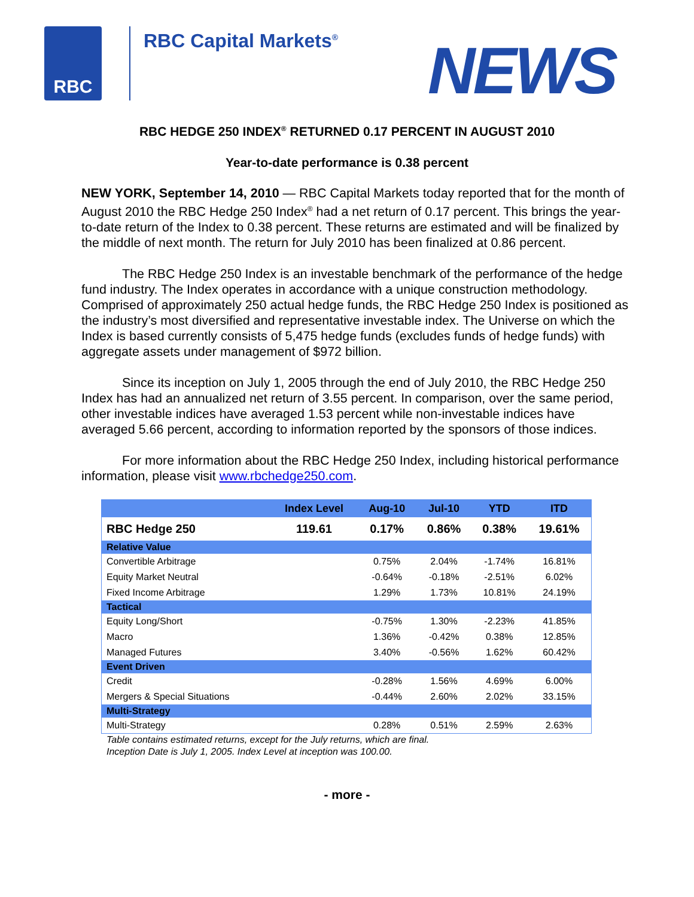RBC
RBC Capital Markets<sup>®</sup>
NEWS
RBC HEDGE 250 INDEX<sup>®</sup> RETURNED 0.17 PERCENT IN AUGUST 2010
Year-to-date performance is 0.38 percent
NEW YORK, September 14, 2010 — RBC Capital Markets today reported that for the month of August 2010 the RBC Hedge 250 Index<sup>®</sup> had a net return of 0.17 percent. This brings the year-to-date return of the Index to 0.38 percent. These returns are estimated and will be finalized by the middle of next month. The return for July 2010 has been finalized at 0.86 percent.
The RBC Hedge 250 Index is an investable benchmark of the performance of the hedge fund industry. The Index operates in accordance with a unique construction methodology. Comprised of approximately 250 actual hedge funds, the RBC Hedge 250 Index is positioned as the industry’s most diversified and representative investable index. The Universe on which the Index is based currently consists of 5,475 hedge funds (excludes funds of hedge funds) with aggregate assets under management of $972 billion.
Since its inception on July 1, 2005 through the end of July 2010, the RBC Hedge 250 Index has had an annualized net return of 3.55 percent. In comparison, over the same period, other investable indices have averaged 1.53 percent while non-investable indices have averaged 5.66 percent, according to information reported by the sponsors of those indices.
For more information about the RBC Hedge 250 Index, including historical performance information, please visit www.rbchedge250.com.
| | Index Level | Aug-10 | Jul-10 | YTD | ITD |
| --- | --- | --- | --- | --- | --- |
| RBC Hedge 250 | 119.61 | 0.17% | 0.86% | 0.38% | 19.61% |
| Relative Value | | | | | |
| Convertible Arbitrage | | 0.75% | 2.04% | -1.74% | 16.81% |
| Equity Market Neutral | | -0.64% | -0.18% | -2.51% | 6.02% |
| Fixed Income Arbitrage | | 1.29% | 1.73% | 10.81% | 24.19% |
| Tactical | | | | | |
| Equity Long/Short | | -0.75% | 1.30% | -2.23% | 41.85% |
| Macro | | 1.36% | -0.42% | 0.38% | 12.85% |
| Managed Futures | | 3.40% | -0.56% | 1.62% | 60.42% |
| Event Driven | | | | | |
| Credit | | -0.28% | 1.56% | 4.69% | 6.00% |
| Mergers & Special Situations | | -0.44% | 2.60% | 2.02% | 33.15% |
| Multi-Strategy | | | | | |
| Multi-Strategy | | 0.28% | 0.51% | 2.59% | 2.63% |
Table contains estimated returns, except for the July returns, which are final.
Inception Date is July 1, 2005. Index Level at inception was 100.00.
- more -